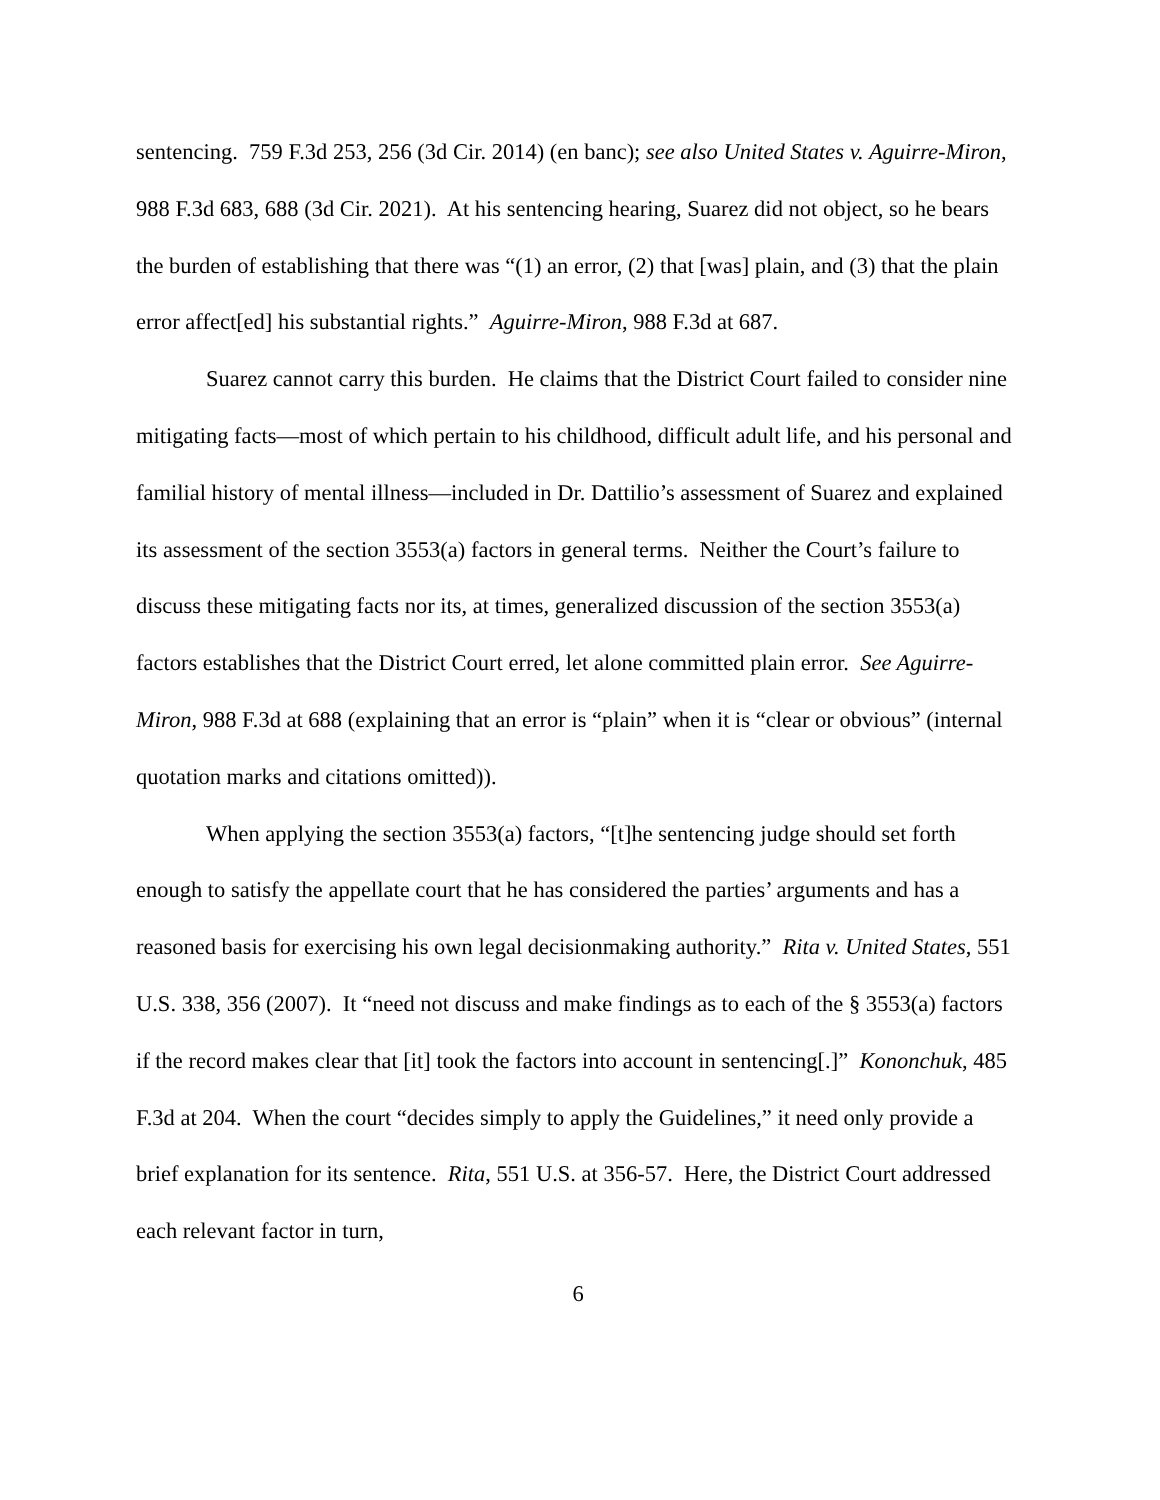sentencing. 759 F.3d 253, 256 (3d Cir. 2014) (en banc); see also United States v. Aguirre-Miron, 988 F.3d 683, 688 (3d Cir. 2021). At his sentencing hearing, Suarez did not object, so he bears the burden of establishing that there was “(1) an error, (2) that [was] plain, and (3) that the plain error affect[ed] his substantial rights.” Aguirre-Miron, 988 F.3d at 687.
Suarez cannot carry this burden. He claims that the District Court failed to consider nine mitigating facts—most of which pertain to his childhood, difficult adult life, and his personal and familial history of mental illness—included in Dr. Dattilio’s assessment of Suarez and explained its assessment of the section 3553(a) factors in general terms. Neither the Court’s failure to discuss these mitigating facts nor its, at times, generalized discussion of the section 3553(a) factors establishes that the District Court erred, let alone committed plain error. See Aguirre-Miron, 988 F.3d at 688 (explaining that an error is “plain” when it is “clear or obvious” (internal quotation marks and citations omitted)).
When applying the section 3553(a) factors, “[t]he sentencing judge should set forth enough to satisfy the appellate court that he has considered the parties’ arguments and has a reasoned basis for exercising his own legal decisionmaking authority.” Rita v. United States, 551 U.S. 338, 356 (2007). It “need not discuss and make findings as to each of the § 3553(a) factors if the record makes clear that [it] took the factors into account in sentencing[.]” Kononchuk, 485 F.3d at 204. When the court “decides simply to apply the Guidelines,” it need only provide a brief explanation for its sentence. Rita, 551 U.S. at 356-57. Here, the District Court addressed each relevant factor in turn,
6